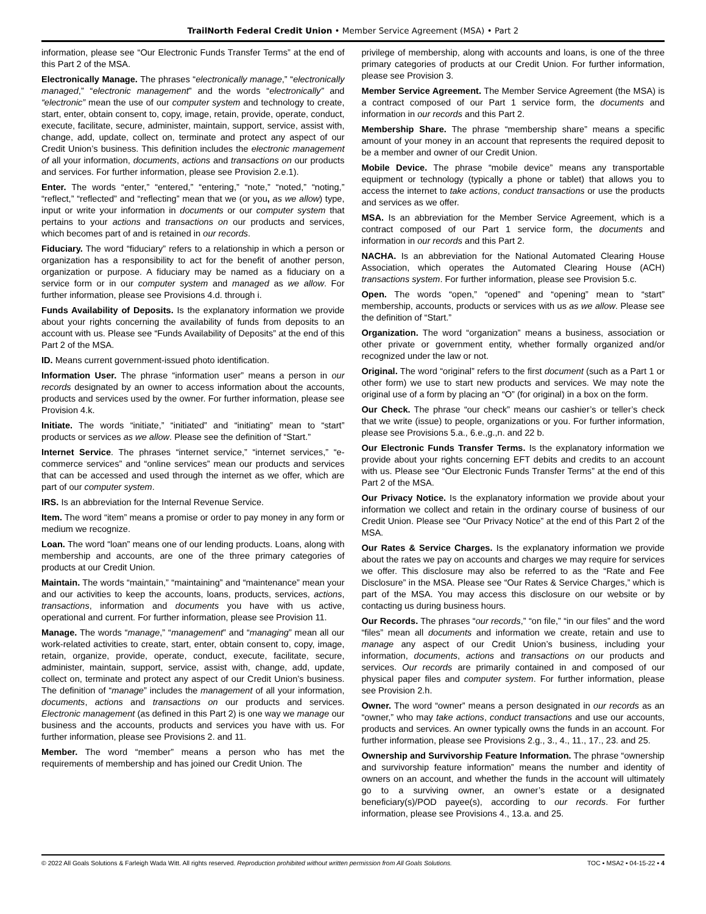TrailNorth Federal Credit Union • Member Service Agreement (MSA) • Part 2
information, please see “Our Electronic Funds Transfer Terms” at the end of this Part 2 of the MSA.
Electronically Manage. The phrases “electronically manage,” “electronically managed,” “electronic management” and the words “electronically” and “electronic” mean the use of our computer system and technology to create, start, enter, obtain consent to, copy, image, retain, provide, operate, conduct, execute, facilitate, secure, administer, maintain, support, service, assist with, change, add, update, collect on, terminate and protect any aspect of our Credit Union’s business. This definition includes the electronic management of all your information, documents, actions and transactions on our products and services. For further information, please see Provision 2.e.1).
Enter. The words “enter,” “entered,” “entering,” “note,” “noted,” “noting,” “reflect,” “reflected” and “reflecting” mean that we (or you, as we allow) type, input or write your information in documents or our computer system that pertains to your actions and transactions on our products and services, which becomes part of and is retained in our records.
Fiduciary. The word “fiduciary” refers to a relationship in which a person or organization has a responsibility to act for the benefit of another person, organization or purpose. A fiduciary may be named as a fiduciary on a service form or in our computer system and managed as we allow. For further information, please see Provisions 4.d. through i.
Funds Availability of Deposits. Is the explanatory information we provide about your rights concerning the availability of funds from deposits to an account with us. Please see “Funds Availability of Deposits” at the end of this Part 2 of the MSA.
ID. Means current government-issued photo identification.
Information User. The phrase “information user” means a person in our records designated by an owner to access information about the accounts, products and services used by the owner. For further information, please see Provision 4.k.
Initiate. The words “initiate,” “initiated” and “initiating” mean to “start” products or services as we allow. Please see the definition of “Start.”
Internet Service. The phrases “internet service,” “internet services,” “e-commerce services” and “online services” mean our products and services that can be accessed and used through the internet as we offer, which are part of our computer system.
IRS. Is an abbreviation for the Internal Revenue Service.
Item. The word “item” means a promise or order to pay money in any form or medium we recognize.
Loan. The word “loan” means one of our lending products. Loans, along with membership and accounts, are one of the three primary categories of products at our Credit Union.
Maintain. The words “maintain,” “maintaining” and “maintenance” mean your and our activities to keep the accounts, loans, products, services, actions, transactions, information and documents you have with us active, operational and current. For further information, please see Provision 11.
Manage. The words “manage,” “management” and “managing” mean all our work-related activities to create, start, enter, obtain consent to, copy, image, retain, organize, provide, operate, conduct, execute, facilitate, secure, administer, maintain, support, service, assist with, change, add, update, collect on, terminate and protect any aspect of our Credit Union’s business. The definition of “manage” includes the management of all your information, documents, actions and transactions on our products and services. Electronic management (as defined in this Part 2) is one way we manage our business and the accounts, products and services you have with us. For further information, please see Provisions 2. and 11.
Member. The word “member” means a person who has met the requirements of membership and has joined our Credit Union. The
privilege of membership, along with accounts and loans, is one of the three primary categories of products at our Credit Union. For further information, please see Provision 3.
Member Service Agreement. The Member Service Agreement (the MSA) is a contract composed of our Part 1 service form, the documents and information in our records and this Part 2.
Membership Share. The phrase “membership share” means a specific amount of your money in an account that represents the required deposit to be a member and owner of our Credit Union.
Mobile Device. The phrase “mobile device” means any transportable equipment or technology (typically a phone or tablet) that allows you to access the internet to take actions, conduct transactions or use the products and services as we offer.
MSA. Is an abbreviation for the Member Service Agreement, which is a contract composed of our Part 1 service form, the documents and information in our records and this Part 2.
NACHA. Is an abbreviation for the National Automated Clearing House Association, which operates the Automated Clearing House (ACH) transactions system. For further information, please see Provision 5.c.
Open. The words “open,” “opened” and “opening” mean to “start” membership, accounts, products or services with us as we allow. Please see the definition of “Start.”
Organization. The word “organization” means a business, association or other private or government entity, whether formally organized and/or recognized under the law or not.
Original. The word “original” refers to the first document (such as a Part 1 or other form) we use to start new products and services. We may note the original use of a form by placing an “O” (for original) in a box on the form.
Our Check. The phrase “our check” means our cashier’s or teller’s check that we write (issue) to people, organizations or you. For further information, please see Provisions 5.a., 6.e.,g.,n. and 22 b.
Our Electronic Funds Transfer Terms. Is the explanatory information we provide about your rights concerning EFT debits and credits to an account with us. Please see “Our Electronic Funds Transfer Terms” at the end of this Part 2 of the MSA.
Our Privacy Notice. Is the explanatory information we provide about your information we collect and retain in the ordinary course of business of our Credit Union. Please see “Our Privacy Notice” at the end of this Part 2 of the MSA.
Our Rates & Service Charges. Is the explanatory information we provide about the rates we pay on accounts and charges we may require for services we offer. This disclosure may also be referred to as the “Rate and Fee Disclosure” in the MSA. Please see “Our Rates & Service Charges,” which is part of the MSA. You may access this disclosure on our website or by contacting us during business hours.
Our Records. The phrases “our records,” “on file,” “in our files” and the word “files” mean all documents and information we create, retain and use to manage any aspect of our Credit Union’s business, including your information, documents, actions and transactions on our products and services. Our records are primarily contained in and composed of our physical paper files and computer system. For further information, please see Provision 2.h.
Owner. The word “owner” means a person designated in our records as an “owner,” who may take actions, conduct transactions and use our accounts, products and services. An owner typically owns the funds in an account. For further information, please see Provisions 2.g., 3., 4., 11., 17., 23. and 25.
Ownership and Survivorship Feature Information. The phrase “ownership and survivorship feature information” means the number and identity of owners on an account, and whether the funds in the account will ultimately go to a surviving owner, an owner’s estate or a designated beneficiary(s)/POD payee(s), according to our records. For further information, please see Provisions 4., 13.a. and 25.
© 2022 All Goals Solutions & Farleigh Wada Witt. All rights reserved. Reproduction prohibited without written permission from All Goals Solutions. TOC ▪ MSA2 ▪ 04-15-22 ▪ 4